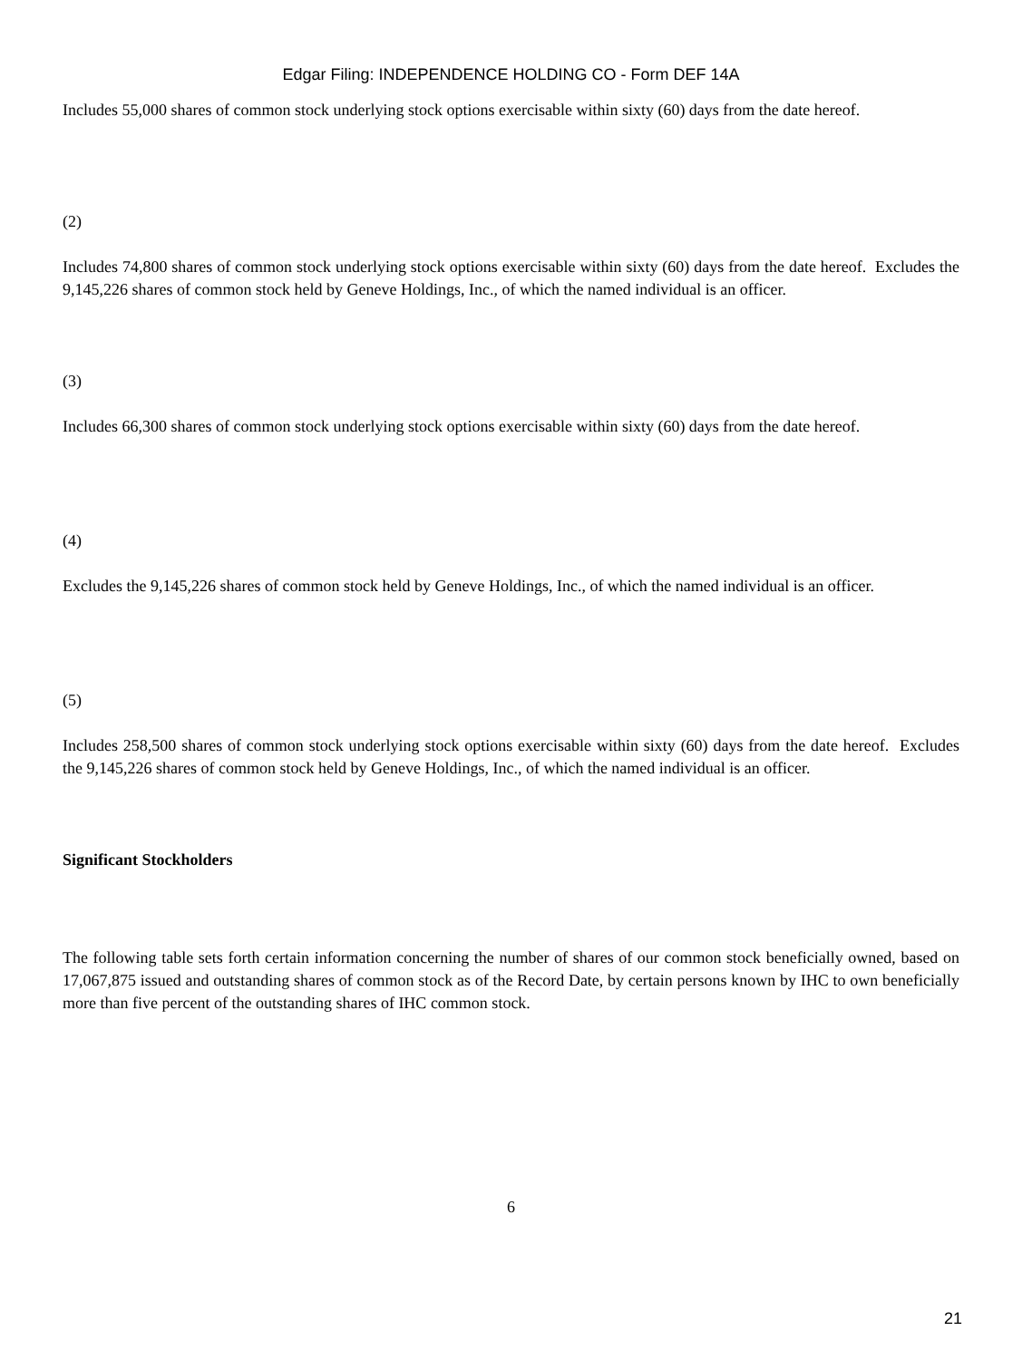Edgar Filing: INDEPENDENCE HOLDING CO - Form DEF 14A
Includes 55,000 shares of common stock underlying stock options exercisable within sixty (60) days from the date hereof.
(2)
Includes 74,800 shares of common stock underlying stock options exercisable within sixty (60) days from the date hereof. Excludes the 9,145,226 shares of common stock held by Geneve Holdings, Inc., of which the named individual is an officer.
(3)
Includes 66,300 shares of common stock underlying stock options exercisable within sixty (60) days from the date hereof.
(4)
Excludes the 9,145,226 shares of common stock held by Geneve Holdings, Inc., of which the named individual is an officer.
(5)
Includes 258,500 shares of common stock underlying stock options exercisable within sixty (60) days from the date hereof. Excludes the 9,145,226 shares of common stock held by Geneve Holdings, Inc., of which the named individual is an officer.
Significant Stockholders
The following table sets forth certain information concerning the number of shares of our common stock beneficially owned, based on 17,067,875 issued and outstanding shares of common stock as of the Record Date, by certain persons known by IHC to own beneficially more than five percent of the outstanding shares of IHC common stock.
6
21